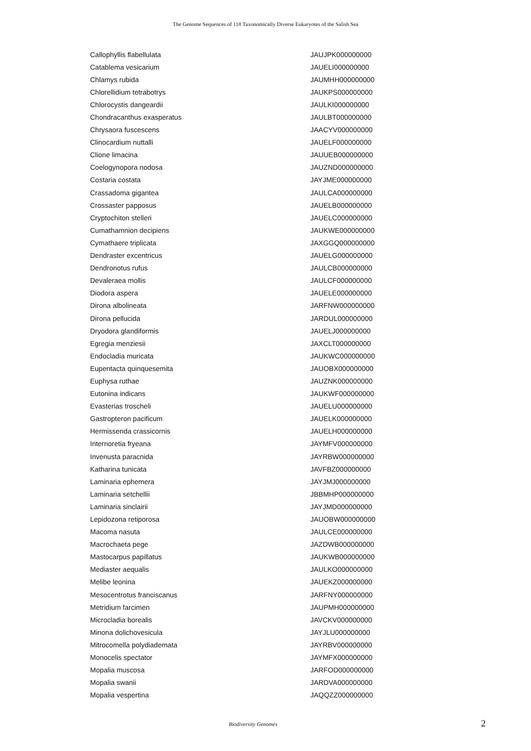The Genome Sequences of 118 Taxonomically Diverse Eukaryotes of the Salish Sea
| Callophyllis flabellulata | JAUJPK000000000 |
| Catablema vesicarium | JAUELI000000000 |
| Chlamys rubida | JAUMHH000000000 |
| Chlorellidium tetrabotrys | JAUKPS000000000 |
| Chlorocystis dangeardii | JAULKI000000000 |
| Chondracanthus exasperatus | JAULBT000000000 |
| Chrysaora fuscescens | JAACYV000000000 |
| Clinocardium nuttalli | JAUELF000000000 |
| Clione limacina | JAUUEB000000000 |
| Coelogynopora nodosa | JAUZND000000000 |
| Costaria costata | JAYJME000000000 |
| Crassadoma gigantea | JAULCA000000000 |
| Crossaster papposus | JAUELB000000000 |
| Cryptochiton stelleri | JAUELC000000000 |
| Cumathamnion decipiens | JAUKWE000000000 |
| Cymathaere triplicata | JAXGGQ000000000 |
| Dendraster excentricus | JAUELG000000000 |
| Dendronotus rufus | JAULCB000000000 |
| Devaleraea mollis | JAULCF000000000 |
| Diodora aspera | JAUELE000000000 |
| Dirona albolineata | JARFNW000000000 |
| Dirona pellucida | JARDUL000000000 |
| Dryodora glandiformis | JAUELJ000000000 |
| Egregia menziesii | JAXCLT000000000 |
| Endocladia muricata | JAUKWC000000000 |
| Eupentacta quinquesemita | JAUOBX000000000 |
| Euphysa ruthae | JAUZNK000000000 |
| Eutonina indicans | JAUKWF000000000 |
| Evasterias troscheli | JAUELU000000000 |
| Gastropteron pacificum | JAUELK000000000 |
| Hermissenda crassicornis | JAUELH000000000 |
| Internoretia fryeana | JAYMFV000000000 |
| Invenusta paracnida | JAYRBW000000000 |
| Katharina tunicata | JAVFBZ000000000 |
| Laminaria ephemera | JAYJMJ000000000 |
| Laminaria setchellii | JBBMHP000000000 |
| Laminaria sinclairii | JAYJMD000000000 |
| Lepidozona retiporosa | JAUOBW000000000 |
| Macoma nasuta | JAULCE000000000 |
| Macrochaeta pege | JAZDWB000000000 |
| Mastocarpus papillatus | JAUKWB000000000 |
| Mediaster aequalis | JAULKO000000000 |
| Melibe leonina | JAUEKZ000000000 |
| Mesocentrotus franciscanus | JARFNY000000000 |
| Metridium farcimen | JAUPMH000000000 |
| Microcladia borealis | JAVCKV000000000 |
| Minona dolichovesicula | JAYJLU000000000 |
| Mitrocomella polydiademata | JAYRBV000000000 |
| Monocelis spectator | JAYMFX000000000 |
| Mopalia muscosa | JARFOD000000000 |
| Mopalia swanii | JARDVA000000000 |
| Mopalia vespertina | JAQQZZ000000000 |
Biodiversity Genomes
2